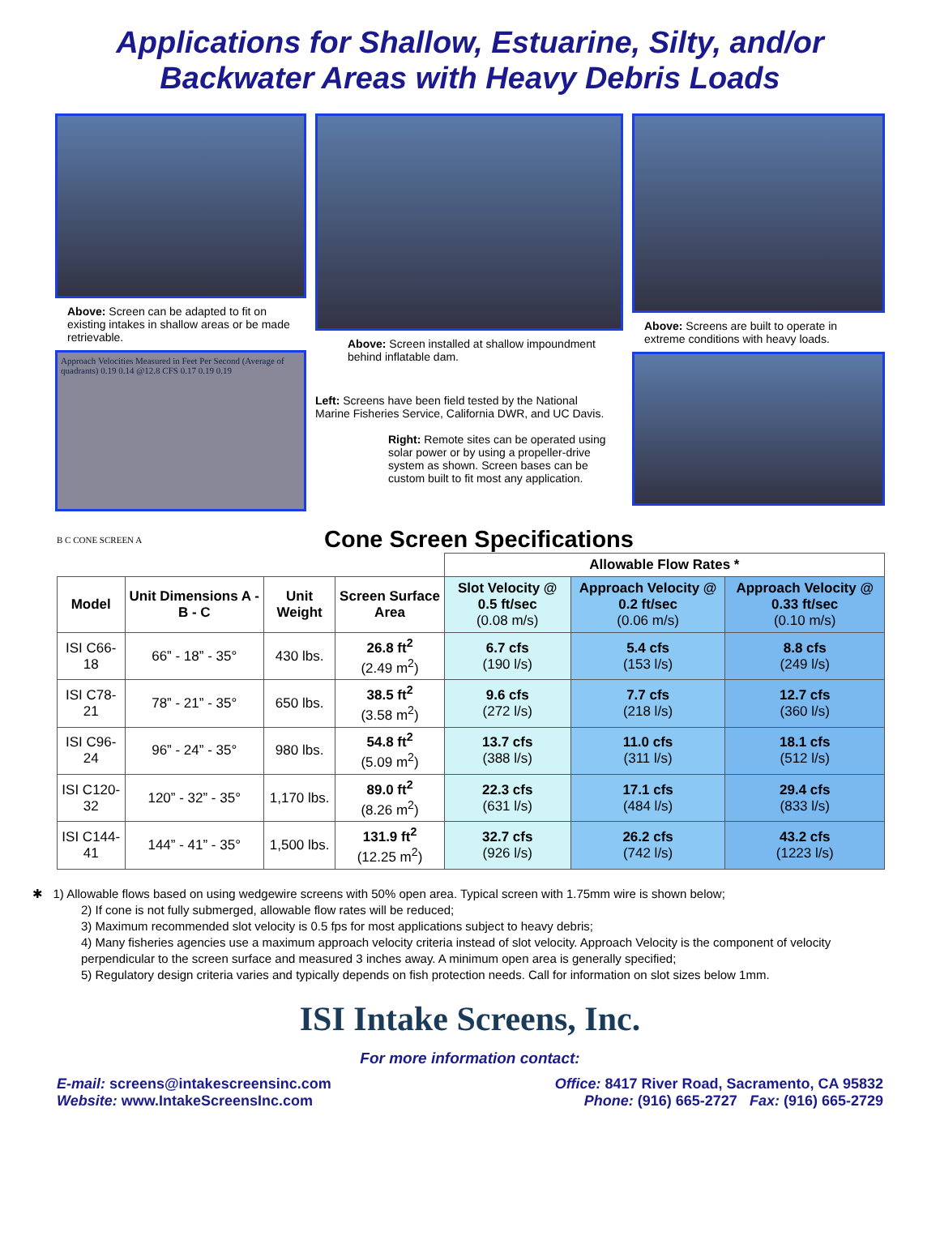Applications for Shallow, Estuarine, Silty, and/or
Backwater Areas with Heavy Debris Loads
Above: Screen can be adapted to fit on existing intakes in shallow areas or be made retrievable.
Approach Velocities Measured in Feet Per Second (Average of quadrants) 0.19 0.14 @12.8 CFS 0.17 0.19 0.19
Above: Screen installed at shallow impoundment behind inflatable dam.
Left: Screens have been field tested by the National Marine Fisheries Service, California DWR, and UC Davis.
Right: Remote sites can be operated using solar power or by using a propeller-drive system as shown. Screen bases can be custom built to fit most any application.
Above: Screens are built to operate in extreme conditions with heavy loads.
B C CONE SCREEN A
Cone Screen Specifications
| | | | | Allowable Flow Rates * | | |
| Model | Unit Dimensions A - B - C | Unit Weight | Screen Surface Area | Slot Velocity @ 0.5 ft/sec (0.08 m/s) | Approach Velocity @ 0.2 ft/sec (0.06 m/s) | Approach Velocity @ 0.33 ft/sec (0.10 m/s) |
| ISI C66-18 | 66” - 18” - 35° | 430 lbs. | 26.8 ft<sup>2</sup> (2.49 m<sup>2</sup>) | 6.7 cfs (190 l/s) | 5.4 cfs (153 l/s) | 8.8 cfs (249 l/s) |
| ISI C78-21 | 78” - 21” - 35° | 650 lbs. | 38.5 ft<sup>2</sup> (3.58 m<sup>2</sup>) | 9.6 cfs (272 l/s) | 7.7 cfs (218 l/s) | 12.7 cfs (360 l/s) |
| ISI C96-24 | 96” - 24” - 35° | 980 lbs. | 54.8 ft<sup>2</sup> (5.09 m<sup>2</sup>) | 13.7 cfs (388 l/s) | 11.0 cfs (311 l/s) | 18.1 cfs (512 l/s) |
| ISI C120-32 | 120” - 32” - 35° | 1,170 lbs. | 89.0 ft<sup>2</sup> (8.26 m<sup>2</sup>) | 22.3 cfs (631 l/s) | 17.1 cfs (484 l/s) | 29.4 cfs (833 l/s) |
| ISI C144-41 | 144” - 41” - 35° | 1,500 lbs. | 131.9 ft<sup>2</sup> (12.25 m<sup>2</sup>) | 32.7 cfs (926 l/s) | 26.2 cfs (742 l/s) | 43.2 cfs (1223 l/s) |
✱ 1) Allowable flows based on using wedgewire screens with 50% open area. Typical screen with 1.75mm wire is shown below;
2) If cone is not fully submerged, allowable flow rates will be reduced;
3) Maximum recommended slot velocity is 0.5 fps for most applications subject to heavy debris;
4) Many fisheries agencies use a maximum approach velocity criteria instead of slot velocity. Approach Velocity is the component of velocity perpendicular to the screen surface and measured 3 inches away. A minimum open area is generally specified;
5) Regulatory design criteria varies and typically depends on fish protection needs. Call for information on slot sizes below 1mm.
ISI Intake Screens, Inc.
For more information contact:
E-mail: screens@intakescreensinc.com
Website: www.IntakeScreensInc.com
Office: 8417 River Road, Sacramento, CA 95832
Phone: (916) 665-2727 Fax: (916) 665-2729